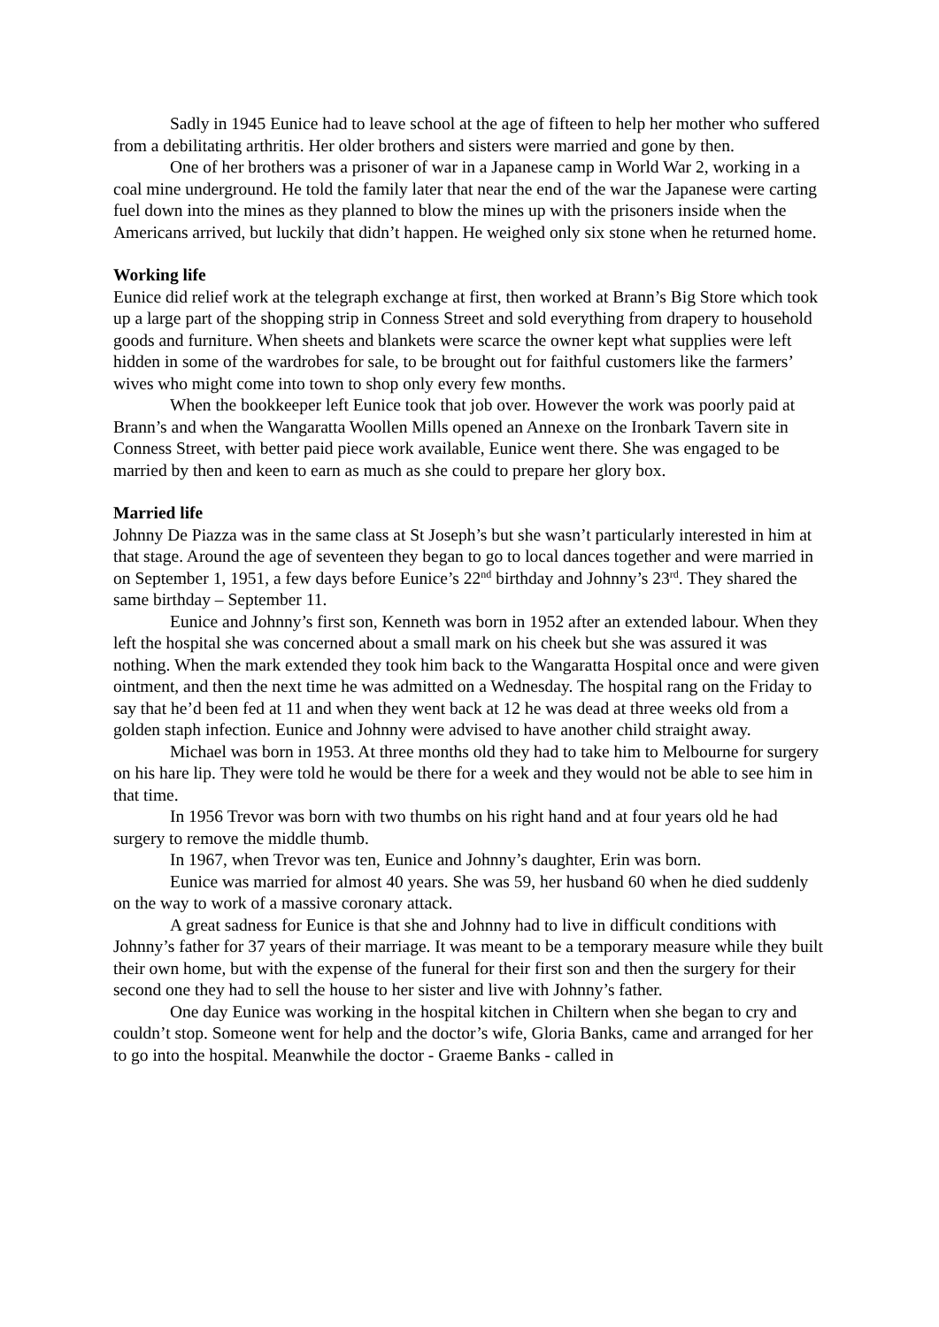Sadly in 1945 Eunice had to leave school at the age of fifteen to help her mother who suffered from a debilitating arthritis. Her older brothers and sisters were married and gone by then.
One of her brothers was a prisoner of war in a Japanese camp in World War 2, working in a coal mine underground. He told the family later that near the end of the war the Japanese were carting fuel down into the mines as they planned to blow the mines up with the prisoners inside when the Americans arrived, but luckily that didn’t happen. He weighed only six stone when he returned home.
Working life
Eunice did relief work at the telegraph exchange at first, then worked at Brann’s Big Store which took up a large part of the shopping strip in Conness Street and sold everything from drapery to household goods and furniture. When sheets and blankets were scarce the owner kept what supplies were left hidden in some of the wardrobes for sale, to be brought out for faithful customers like the farmers’ wives who might come into town to shop only every few months.
When the bookkeeper left Eunice took that job over. However the work was poorly paid at Brann’s and when the Wangaratta Woollen Mills opened an Annexe on the Ironbark Tavern site in Conness Street, with better paid piece work available, Eunice went there. She was engaged to be married by then and keen to earn as much as she could to prepare her glory box.
Married life
Johnny De Piazza was in the same class at St Joseph’s but she wasn’t particularly interested in him at that stage. Around the age of seventeen they began to go to local dances together and were married in on September 1, 1951, a few days before Eunice’s 22<sup>nd</sup> birthday and Johnny’s 23<sup>rd</sup>. They shared the same birthday – September 11.
Eunice and Johnny’s first son, Kenneth was born in 1952 after an extended labour. When they left the hospital she was concerned about a small mark on his cheek but she was assured it was nothing. When the mark extended they took him back to the Wangaratta Hospital once and were given ointment, and then the next time he was admitted on a Wednesday. The hospital rang on the Friday to say that he’d been fed at 11 and when they went back at 12 he was dead at three weeks old from a golden staph infection. Eunice and Johnny were advised to have another child straight away.
Michael was born in 1953. At three months old they had to take him to Melbourne for surgery on his hare lip. They were told he would be there for a week and they would not be able to see him in that time.
In 1956 Trevor was born with two thumbs on his right hand and at four years old he had surgery to remove the middle thumb.
In 1967, when Trevor was ten, Eunice and Johnny’s daughter, Erin was born.
Eunice was married for almost 40 years. She was 59, her husband 60 when he died suddenly on the way to work of a massive coronary attack.
A great sadness for Eunice is that she and Johnny had to live in difficult conditions with Johnny’s father for 37 years of their marriage. It was meant to be a temporary measure while they built their own home, but with the expense of the funeral for their first son and then the surgery for their second one they had to sell the house to her sister and live with Johnny’s father.
One day Eunice was working in the hospital kitchen in Chiltern when she began to cry and couldn’t stop. Someone went for help and the doctor’s wife, Gloria Banks, came and arranged for her to go into the hospital. Meanwhile the doctor - Graeme Banks - called in